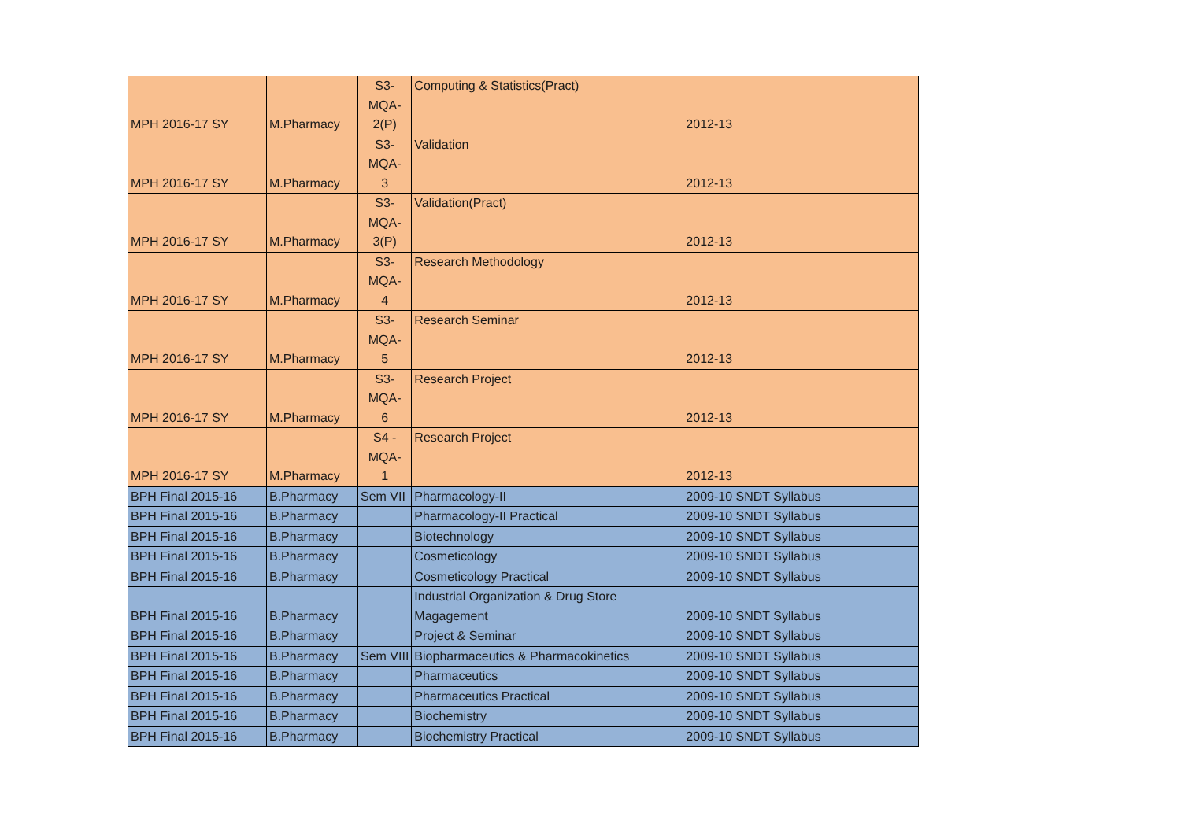| MPH 2016-17 SY | M.Pharmacy | S3- MQA- 2(P) | Computing & Statistics(Pract) | 2012-13 |
| MPH 2016-17 SY | M.Pharmacy | S3- MQA- 3 | Validation | 2012-13 |
| MPH 2016-17 SY | M.Pharmacy | S3- MQA- 3(P) | Validation(Pract) | 2012-13 |
| MPH 2016-17 SY | M.Pharmacy | S3- MQA- 4 | Research Methodology | 2012-13 |
| MPH 2016-17 SY | M.Pharmacy | S3- MQA- 5 | Research Seminar | 2012-13 |
| MPH 2016-17 SY | M.Pharmacy | S3- MQA- 6 | Research Project | 2012-13 |
| MPH 2016-17 SY | M.Pharmacy | S4 - MQA- 1 | Research Project | 2012-13 |
| BPH Final 2015-16 | B.Pharmacy | Sem VII | Pharmacology-II | 2009-10 SNDT Syllabus |
| BPH Final 2015-16 | B.Pharmacy | | Pharmacology-II Practical | 2009-10 SNDT Syllabus |
| BPH Final 2015-16 | B.Pharmacy | | Biotechnology | 2009-10 SNDT Syllabus |
| BPH Final 2015-16 | B.Pharmacy | | Cosmeticology | 2009-10 SNDT Syllabus |
| BPH Final 2015-16 | B.Pharmacy | | Cosmeticology Practical | 2009-10 SNDT Syllabus |
| BPH Final 2015-16 | B.Pharmacy | | Industrial Organization & Drug Store Magagement | 2009-10 SNDT Syllabus |
| BPH Final 2015-16 | B.Pharmacy | | Project & Seminar | 2009-10 SNDT Syllabus |
| BPH Final 2015-16 | B.Pharmacy | Sem VIII | Biopharmaceutics & Pharmacokinetics | 2009-10 SNDT Syllabus |
| BPH Final 2015-16 | B.Pharmacy | | Pharmaceutics | 2009-10 SNDT Syllabus |
| BPH Final 2015-16 | B.Pharmacy | | Pharmaceutics Practical | 2009-10 SNDT Syllabus |
| BPH Final 2015-16 | B.Pharmacy | | Biochemistry | 2009-10 SNDT Syllabus |
| BPH Final 2015-16 | B.Pharmacy | | Biochemistry Practical | 2009-10 SNDT Syllabus |